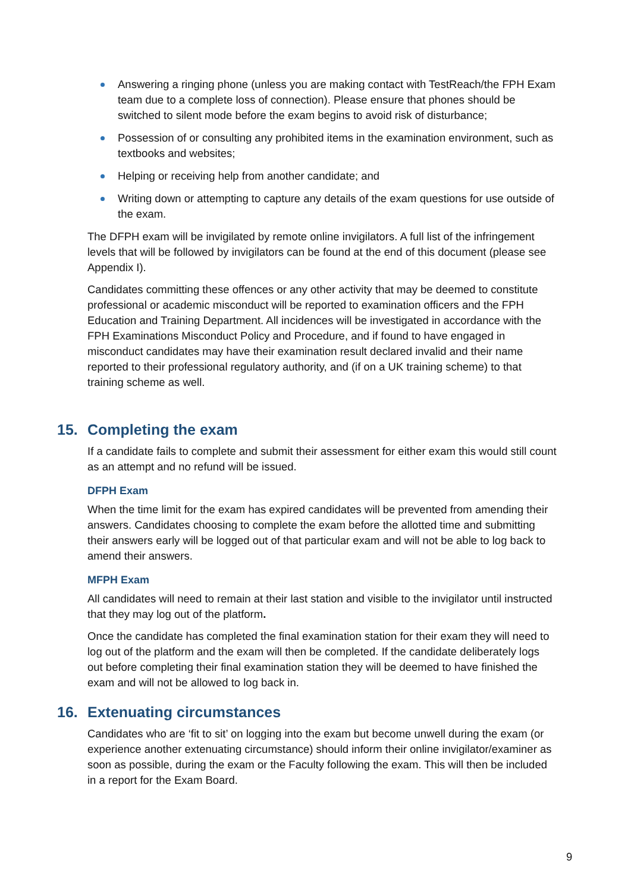Answering a ringing phone (unless you are making contact with TestReach/the FPH Exam team due to a complete loss of connection). Please ensure that phones should be switched to silent mode before the exam begins to avoid risk of disturbance;
Possession of or consulting any prohibited items in the examination environment, such as textbooks and websites;
Helping or receiving help from another candidate; and
Writing down or attempting to capture any details of the exam questions for use outside of the exam.
The DFPH exam will be invigilated by remote online invigilators. A full list of the infringement levels that will be followed by invigilators can be found at the end of this document (please see Appendix I).
Candidates committing these offences or any other activity that may be deemed to constitute professional or academic misconduct will be reported to examination officers and the FPH Education and Training Department. All incidences will be investigated in accordance with the FPH Examinations Misconduct Policy and Procedure, and if found to have engaged in misconduct candidates may have their examination result declared invalid and their name reported to their professional regulatory authority, and (if on a UK training scheme) to that training scheme as well.
15. Completing the exam
If a candidate fails to complete and submit their assessment for either exam this would still count as an attempt and no refund will be issued.
DFPH Exam
When the time limit for the exam has expired candidates will be prevented from amending their answers. Candidates choosing to complete the exam before the allotted time and submitting their answers early will be logged out of that particular exam and will not be able to log back to amend their answers.
MFPH Exam
All candidates will need to remain at their last station and visible to the invigilator until instructed that they may log out of the platform.
Once the candidate has completed the final examination station for their exam they will need to log out of the platform and the exam will then be completed. If the candidate deliberately logs out before completing their final examination station they will be deemed to have finished the exam and will not be allowed to log back in.
16. Extenuating circumstances
Candidates who are ‘fit to sit’ on logging into the exam but become unwell during the exam (or experience another extenuating circumstance) should inform their online invigilator/examiner as soon as possible, during the exam or the Faculty following the exam. This will then be included in a report for the Exam Board.
9